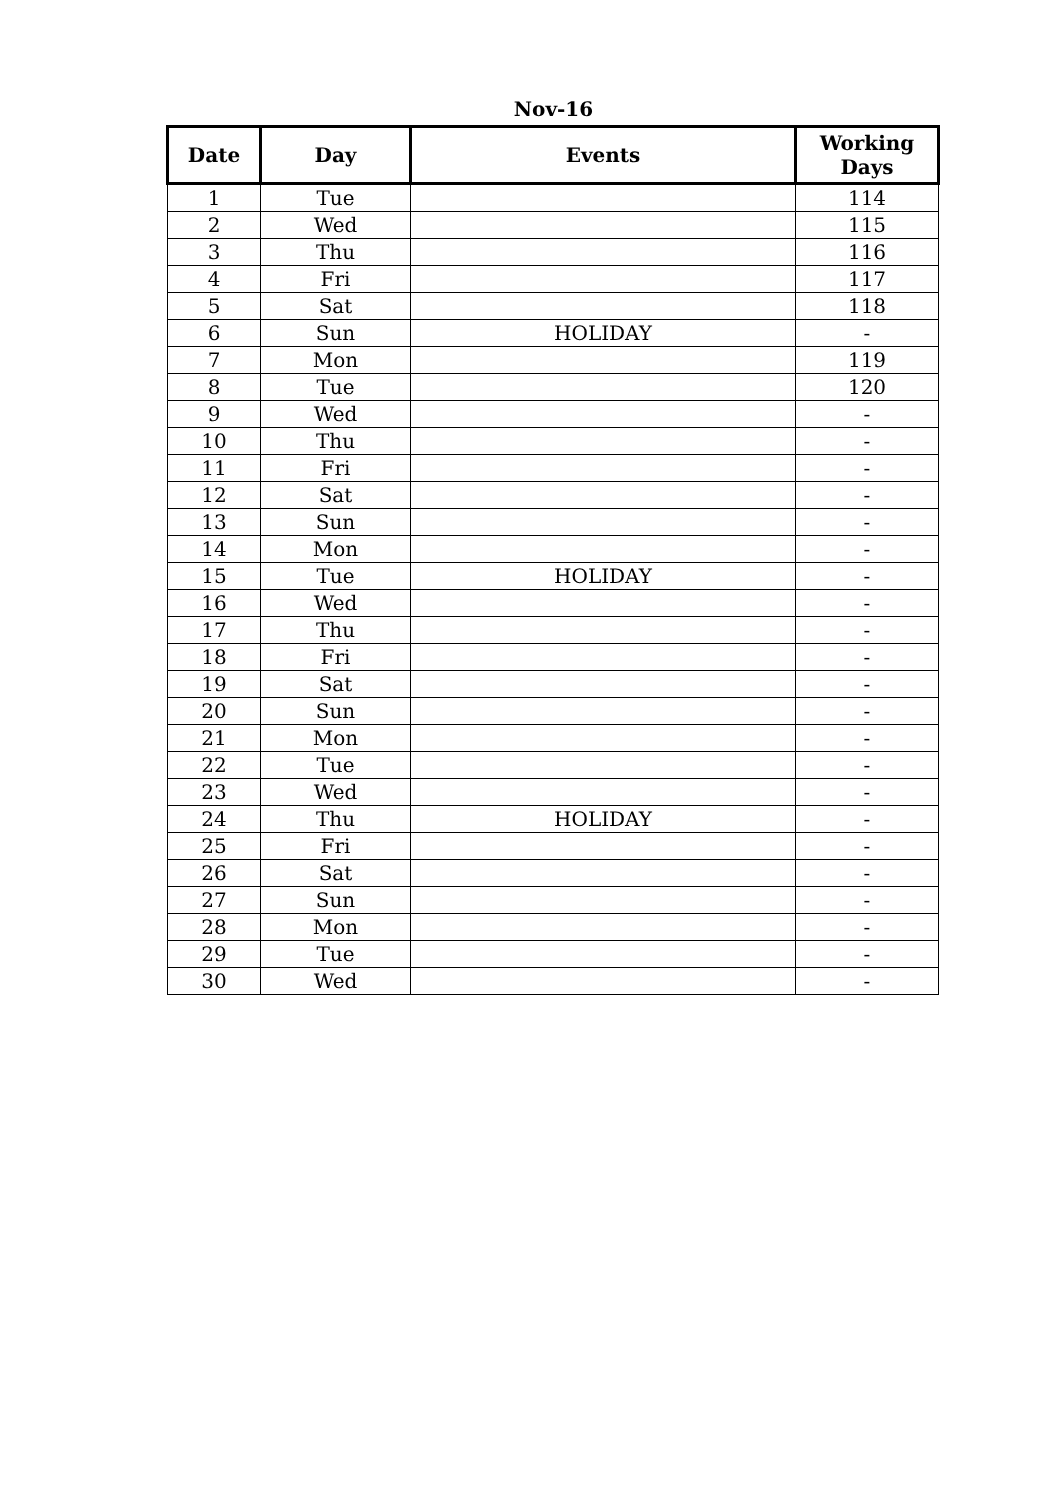Nov-16
| Date | Day | Events | Working Days |
| --- | --- | --- | --- |
| 1 | Tue | | 114 |
| 2 | Wed | | 115 |
| 3 | Thu | | 116 |
| 4 | Fri | | 117 |
| 5 | Sat | | 118 |
| 6 | Sun | HOLIDAY | - |
| 7 | Mon | | 119 |
| 8 | Tue | | 120 |
| 9 | Wed | | - |
| 10 | Thu | | - |
| 11 | Fri | | - |
| 12 | Sat | | - |
| 13 | Sun | | - |
| 14 | Mon | | - |
| 15 | Tue | HOLIDAY | - |
| 16 | Wed | | - |
| 17 | Thu | | - |
| 18 | Fri | | - |
| 19 | Sat | | - |
| 20 | Sun | | - |
| 21 | Mon | | - |
| 22 | Tue | | - |
| 23 | Wed | | - |
| 24 | Thu | HOLIDAY | - |
| 25 | Fri | | - |
| 26 | Sat | | - |
| 27 | Sun | | - |
| 28 | Mon | | - |
| 29 | Tue | | - |
| 30 | Wed | | - |